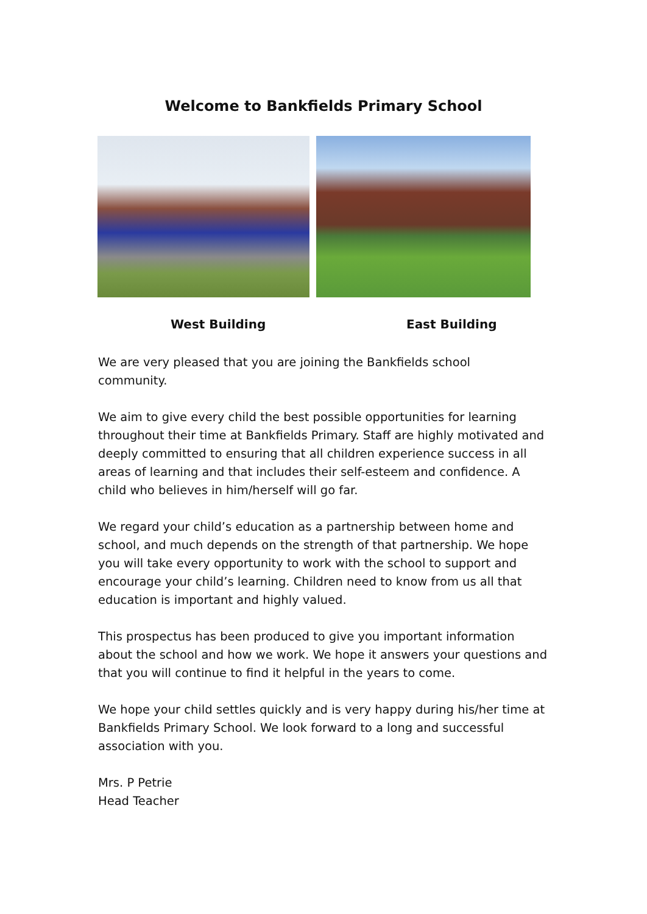Welcome to Bankfields Primary School
West Building East Building
We are very pleased that you are joining the Bankfields school
community.
We aim to give every child the best possible opportunities for learning throughout their time at Bankfields Primary. Staff are highly motivated and deeply committed to ensuring that all children experience success in all areas of learning and that includes their self-esteem and confidence. A child who believes in him/herself will go far.
We regard your child’s education as a partnership between home and school, and much depends on the strength of that partnership. We hope you will take every opportunity to work with the school to support and encourage your child’s learning. Children need to know from us all that education is important and highly valued.
This prospectus has been produced to give you important information about the school and how we work. We hope it answers your questions and that you will continue to find it helpful in the years to come.
We hope your child settles quickly and is very happy during his/her time at Bankfields Primary School. We look forward to a long and successful association with you.
Mrs. P Petrie
Head Teacher